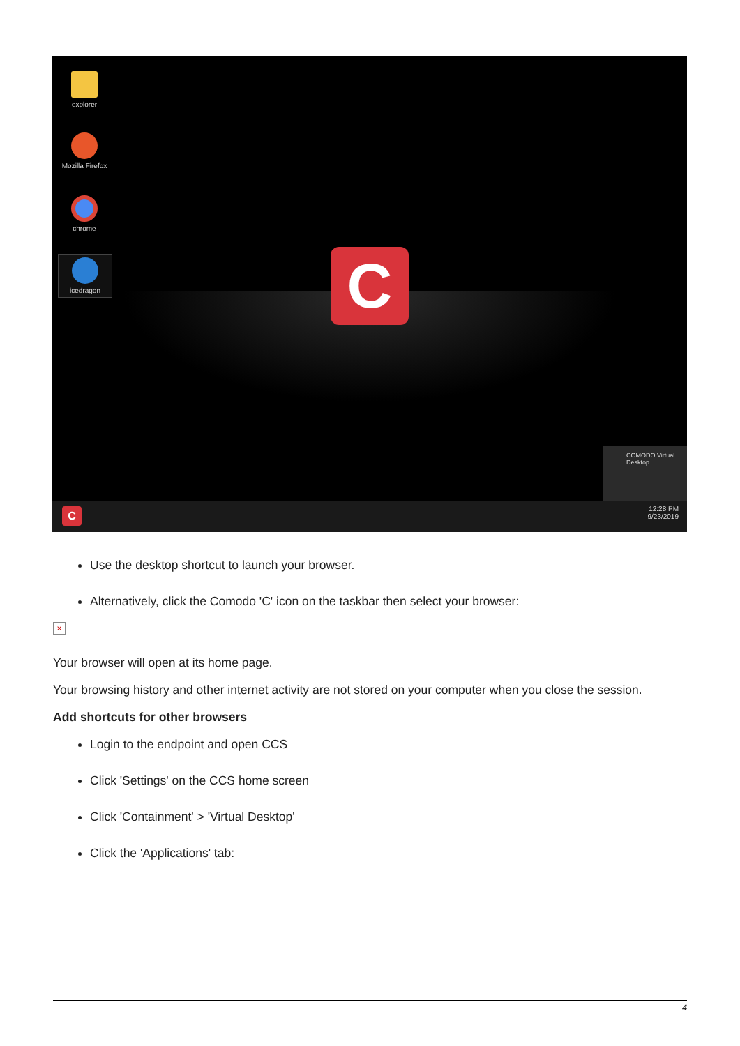explorer
Mozilla Firefox
chrome
icedragon C
COMODO Virtual Desktop
C
12:28 PM
9/23/2019
Use the desktop shortcut to launch your browser.
Alternatively, click the Comodo 'C' icon on the taskbar then select your browser:
×
Your browser will open at its home page.
Your browsing history and other internet activity are not stored on your computer when you close the session.
Add shortcuts for other browsers
Login to the endpoint and open CCS
Click 'Settings' on the CCS home screen
Click 'Containment' > 'Virtual Desktop'
Click the 'Applications' tab:
4